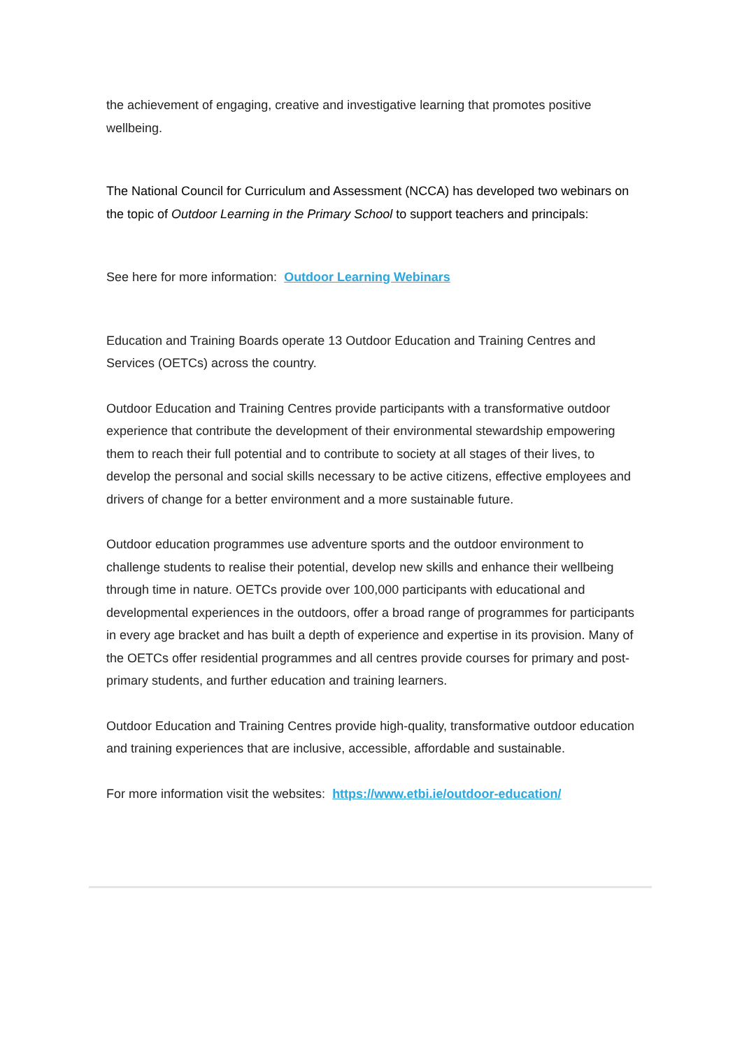the achievement of engaging, creative and investigative learning that promotes positive wellbeing.
The National Council for Curriculum and Assessment (NCCA) has developed two webinars on the topic of Outdoor Learning in the Primary School to support teachers and principals:
See here for more information: Outdoor Learning Webinars
Education and Training Boards operate 13 Outdoor Education and Training Centres and Services (OETCs) across the country.
Outdoor Education and Training Centres provide participants with a transformative outdoor experience that contribute the development of their environmental stewardship empowering them to reach their full potential and to contribute to society at all stages of their lives, to develop the personal and social skills necessary to be active citizens, effective employees and drivers of change for a better environment and a more sustainable future.
Outdoor education programmes use adventure sports and the outdoor environment to challenge students to realise their potential, develop new skills and enhance their wellbeing through time in nature. OETCs provide over 100,000 participants with educational and developmental experiences in the outdoors, offer a broad range of programmes for participants in every age bracket and has built a depth of experience and expertise in its provision. Many of the OETCs offer residential programmes and all centres provide courses for primary and post-primary students, and further education and training learners.
Outdoor Education and Training Centres provide high-quality, transformative outdoor education and training experiences that are inclusive, accessible, affordable and sustainable.
For more information visit the websites: https://www.etbi.ie/outdoor-education/